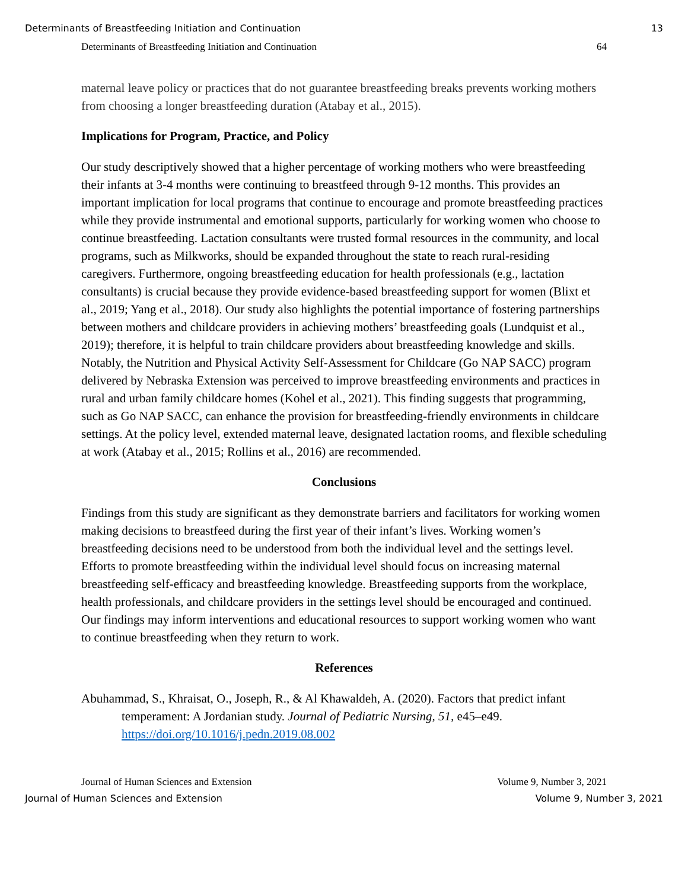Determinants of Breastfeeding Initiation and Continuation 13
Determinants of Breastfeeding Initiation and Continuation 64
maternal leave policy or practices that do not guarantee breastfeeding breaks prevents working mothers from choosing a longer breastfeeding duration (Atabay et al., 2015).
Implications for Program, Practice, and Policy
Our study descriptively showed that a higher percentage of working mothers who were breastfeeding their infants at 3-4 months were continuing to breastfeed through 9-12 months. This provides an important implication for local programs that continue to encourage and promote breastfeeding practices while they provide instrumental and emotional supports, particularly for working women who choose to continue breastfeeding. Lactation consultants were trusted formal resources in the community, and local programs, such as Milkworks, should be expanded throughout the state to reach rural-residing caregivers. Furthermore, ongoing breastfeeding education for health professionals (e.g., lactation consultants) is crucial because they provide evidence-based breastfeeding support for women (Blixt et al., 2019; Yang et al., 2018). Our study also highlights the potential importance of fostering partnerships between mothers and childcare providers in achieving mothers’ breastfeeding goals (Lundquist et al., 2019); therefore, it is helpful to train childcare providers about breastfeeding knowledge and skills. Notably, the Nutrition and Physical Activity Self-Assessment for Childcare (Go NAP SACC) program delivered by Nebraska Extension was perceived to improve breastfeeding environments and practices in rural and urban family childcare homes (Kohel et al., 2021). This finding suggests that programming, such as Go NAP SACC, can enhance the provision for breastfeeding-friendly environments in childcare settings. At the policy level, extended maternal leave, designated lactation rooms, and flexible scheduling at work (Atabay et al., 2015; Rollins et al., 2016) are recommended.
Conclusions
Findings from this study are significant as they demonstrate barriers and facilitators for working women making decisions to breastfeed during the first year of their infant’s lives. Working women’s breastfeeding decisions need to be understood from both the individual level and the settings level. Efforts to promote breastfeeding within the individual level should focus on increasing maternal breastfeeding self-efficacy and breastfeeding knowledge. Breastfeeding supports from the workplace, health professionals, and childcare providers in the settings level should be encouraged and continued. Our findings may inform interventions and educational resources to support working women who want to continue breastfeeding when they return to work.
References
Abuhammad, S., Khraisat, O., Joseph, R., & Al Khawaldeh, A. (2020). Factors that predict infant temperament: A Jordanian study. Journal of Pediatric Nursing, 51, e45–e49. https://doi.org/10.1016/j.pedn.2019.08.002
Journal of Human Sciences and Extension Volume 9, Number 3, 2021
Journal of Human Sciences and Extension Volume 9, Number 3, 2021